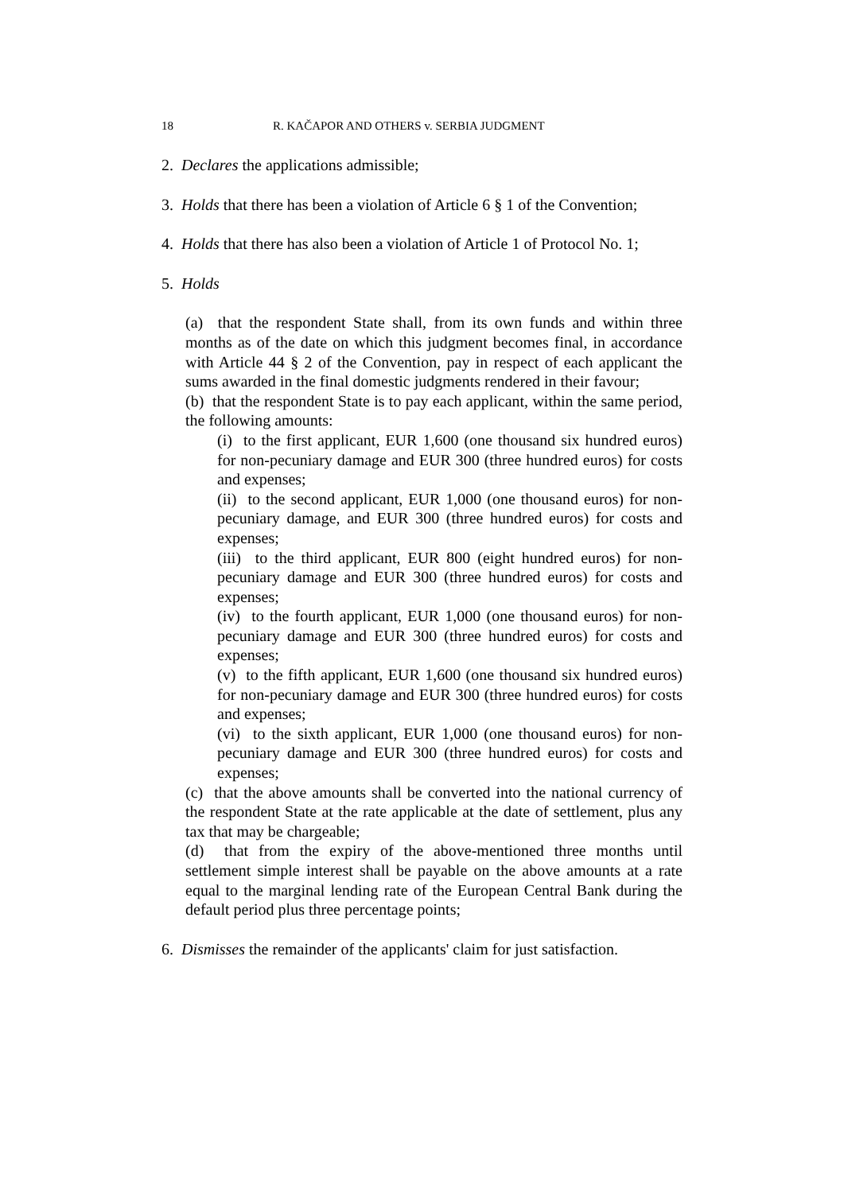18 R. KAČAPOR AND OTHERS v. SERBIA JUDGMENT
2. Declares the applications admissible;
3. Holds that there has been a violation of Article 6 § 1 of the Convention;
4. Holds that there has also been a violation of Article 1 of Protocol No. 1;
5. Holds
(a) that the respondent State shall, from its own funds and within three months as of the date on which this judgment becomes final, in accordance with Article 44 § 2 of the Convention, pay in respect of each applicant the sums awarded in the final domestic judgments rendered in their favour;
(b) that the respondent State is to pay each applicant, within the same period, the following amounts:
(i) to the first applicant, EUR 1,600 (one thousand six hundred euros) for non-pecuniary damage and EUR 300 (three hundred euros) for costs and expenses;
(ii) to the second applicant, EUR 1,000 (one thousand euros) for non-pecuniary damage, and EUR 300 (three hundred euros) for costs and expenses;
(iii) to the third applicant, EUR 800 (eight hundred euros) for non-pecuniary damage and EUR 300 (three hundred euros) for costs and expenses;
(iv) to the fourth applicant, EUR 1,000 (one thousand euros) for non-pecuniary damage and EUR 300 (three hundred euros) for costs and expenses;
(v) to the fifth applicant, EUR 1,600 (one thousand six hundred euros) for non-pecuniary damage and EUR 300 (three hundred euros) for costs and expenses;
(vi) to the sixth applicant, EUR 1,000 (one thousand euros) for non-pecuniary damage and EUR 300 (three hundred euros) for costs and expenses;
(c) that the above amounts shall be converted into the national currency of the respondent State at the rate applicable at the date of settlement, plus any tax that may be chargeable;
(d) that from the expiry of the above-mentioned three months until settlement simple interest shall be payable on the above amounts at a rate equal to the marginal lending rate of the European Central Bank during the default period plus three percentage points;
6. Dismisses the remainder of the applicants' claim for just satisfaction.